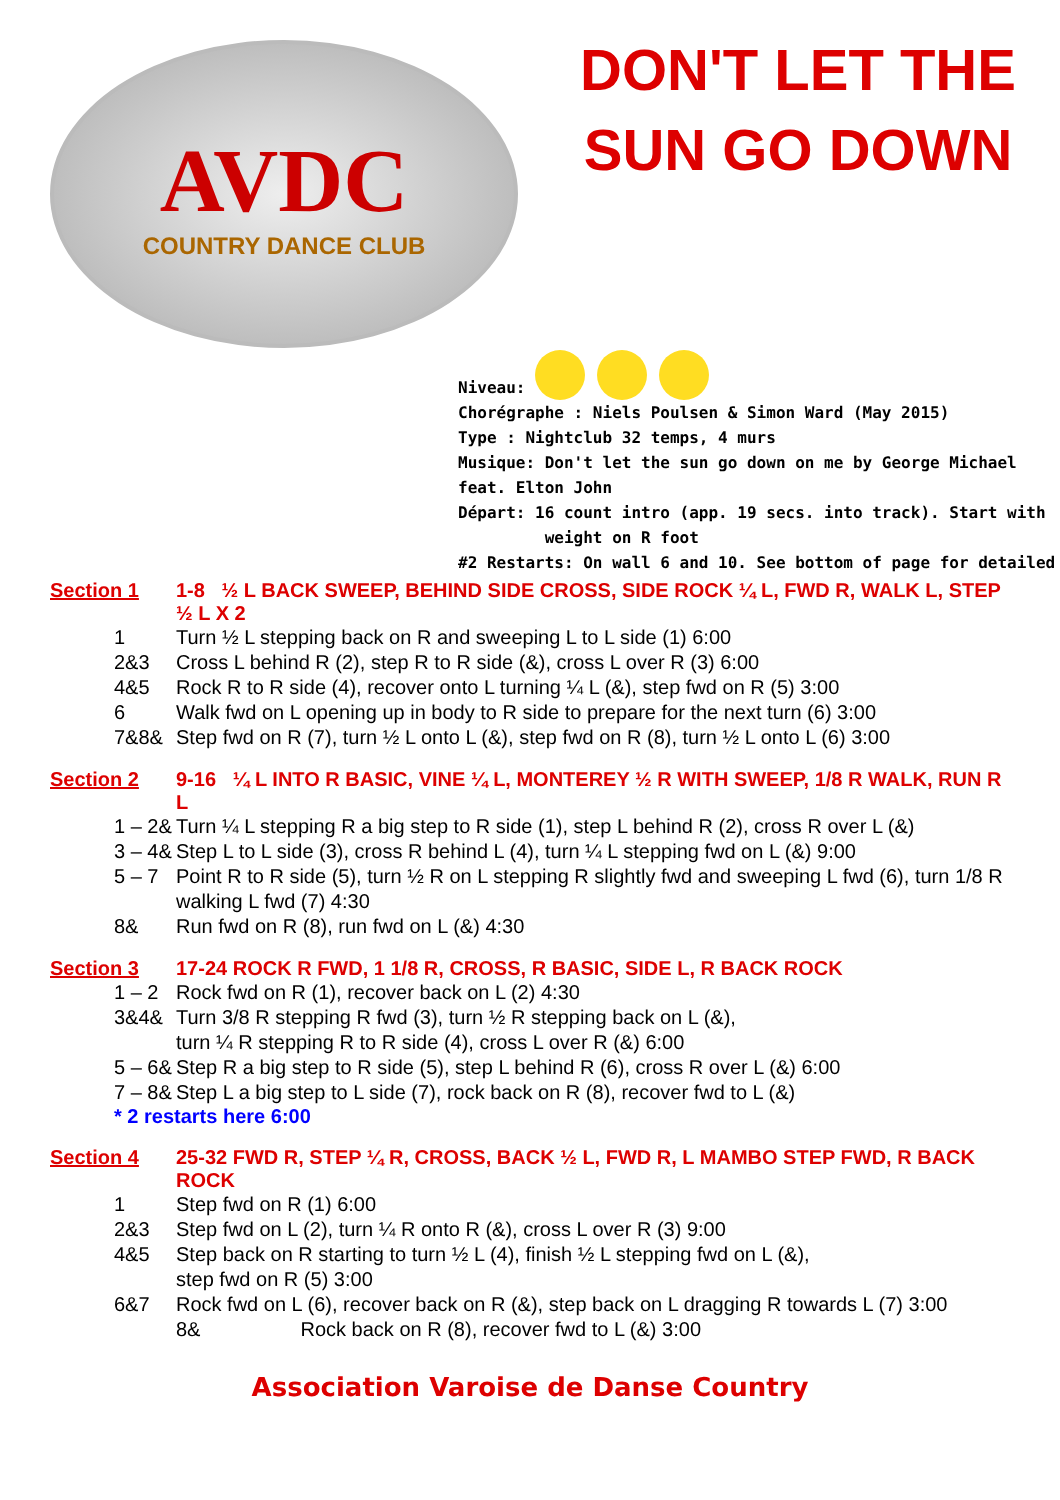AVDC
COUNTRY DANCE CLUB
DON'T LET THE SUN GO DOWN
Niveau:
Chorégraphe : Niels Poulsen & Simon Ward (May 2015)
Type : Nightclub 32 temps, 4 murs
Musique: Don't let the sun go down on me by George Michael feat. Elton John
Départ: 16 count intro (app. 19 secs. into track). Start with
weight on R foot
#2 Restarts: On wall 6 and 10. See bottom of page for detailed
Section 1 1-8 ½ L BACK SWEEP, BEHIND SIDE CROSS, SIDE ROCK ¼ L, FWD R, WALK L, STEP ½ L X 2
1 Turn ½ L stepping back on R and sweeping L to L side (1) 6:00
2&3 Cross L behind R (2), step R to R side (&), cross L over R (3) 6:00
4&5 Rock R to R side (4), recover onto L turning ¼ L (&), step fwd on R (5) 3:00
6 Walk fwd on L opening up in body to R side to prepare for the next turn (6) 3:00
7&8& Step fwd on R (7), turn ½ L onto L (&), step fwd on R (8), turn ½ L onto L (6) 3:00
Section 2 9-16 ¼ L INTO R BASIC, VINE ¼ L, MONTEREY ½ R WITH SWEEP, 1/8 R WALK, RUN R L
1 – 2&
Turn ¼ L stepping R a big step to R side (1), step L behind R (2), cross R over L (&)
3 – 4&
Step L to L side (3), cross R behind L (4), turn ¼ L stepping fwd on L (&) 9:00
5 – 7 Point R to R side (5), turn ½ R on L stepping R slightly fwd and sweeping L fwd (6), turn 1/8 R walking L fwd (7) 4:30
8& Run fwd on R (8), run fwd on L (&) 4:30
Section 3 17-24 ROCK R FWD, 1 1/8 R, CROSS, R BASIC, SIDE L, R BACK ROCK
1 – 2 Rock fwd on R (1), recover back on L (2) 4:30
3&4& Turn 3/8 R stepping R fwd (3), turn ½ R stepping back on L (&),
turn ¼ R stepping R to R side (4), cross L over R (&) 6:00
5 – 6&
Step R a big step to R side (5), step L behind R (6), cross R over L (&) 6:00
7 – 8&
Step L a big step to L side (7), rock back on R (8), recover fwd to L (&)
* 2 restarts here 6:00
Section 4 25-32 FWD R, STEP ¼ R, CROSS, BACK ½ L, FWD R, L MAMBO STEP FWD, R BACK ROCK
1 Step fwd on R (1) 6:00
2&3 Step fwd on L (2), turn ¼ R onto R (&), cross L over R (3) 9:00
4&5 Step back on R starting to turn ½ L (4), finish ½ L stepping fwd on L (&),
step fwd on R (5) 3:00
6&7 Rock fwd on L (6), recover back on R (&), step back on L dragging R towards L (7) 3:00
8& Rock back on R (8), recover fwd to L (&) 3:00
Association Varoise de Danse Country